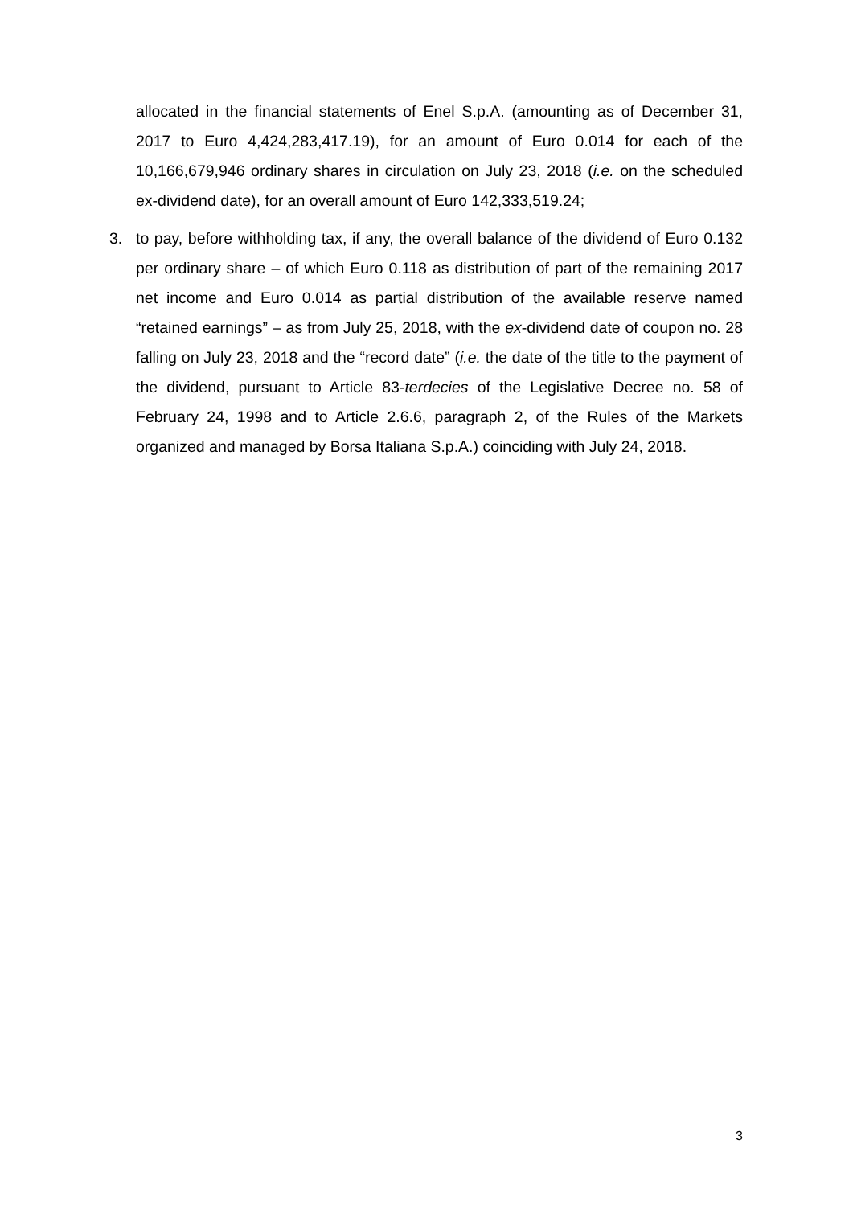allocated in the financial statements of Enel S.p.A. (amounting as of December 31, 2017 to Euro 4,424,283,417.19), for an amount of Euro 0.014 for each of the 10,166,679,946 ordinary shares in circulation on July 23, 2018 (i.e. on the scheduled ex-dividend date), for an overall amount of Euro 142,333,519.24;
3. to pay, before withholding tax, if any, the overall balance of the dividend of Euro 0.132 per ordinary share – of which Euro 0.118 as distribution of part of the remaining 2017 net income and Euro 0.014 as partial distribution of the available reserve named “retained earnings” – as from July 25, 2018, with the ex-dividend date of coupon no. 28 falling on July 23, 2018 and the “record date” (i.e. the date of the title to the payment of the dividend, pursuant to Article 83-terdecies of the Legislative Decree no. 58 of February 24, 1998 and to Article 2.6.6, paragraph 2, of the Rules of the Markets organized and managed by Borsa Italiana S.p.A.) coinciding with July 24, 2018.
3